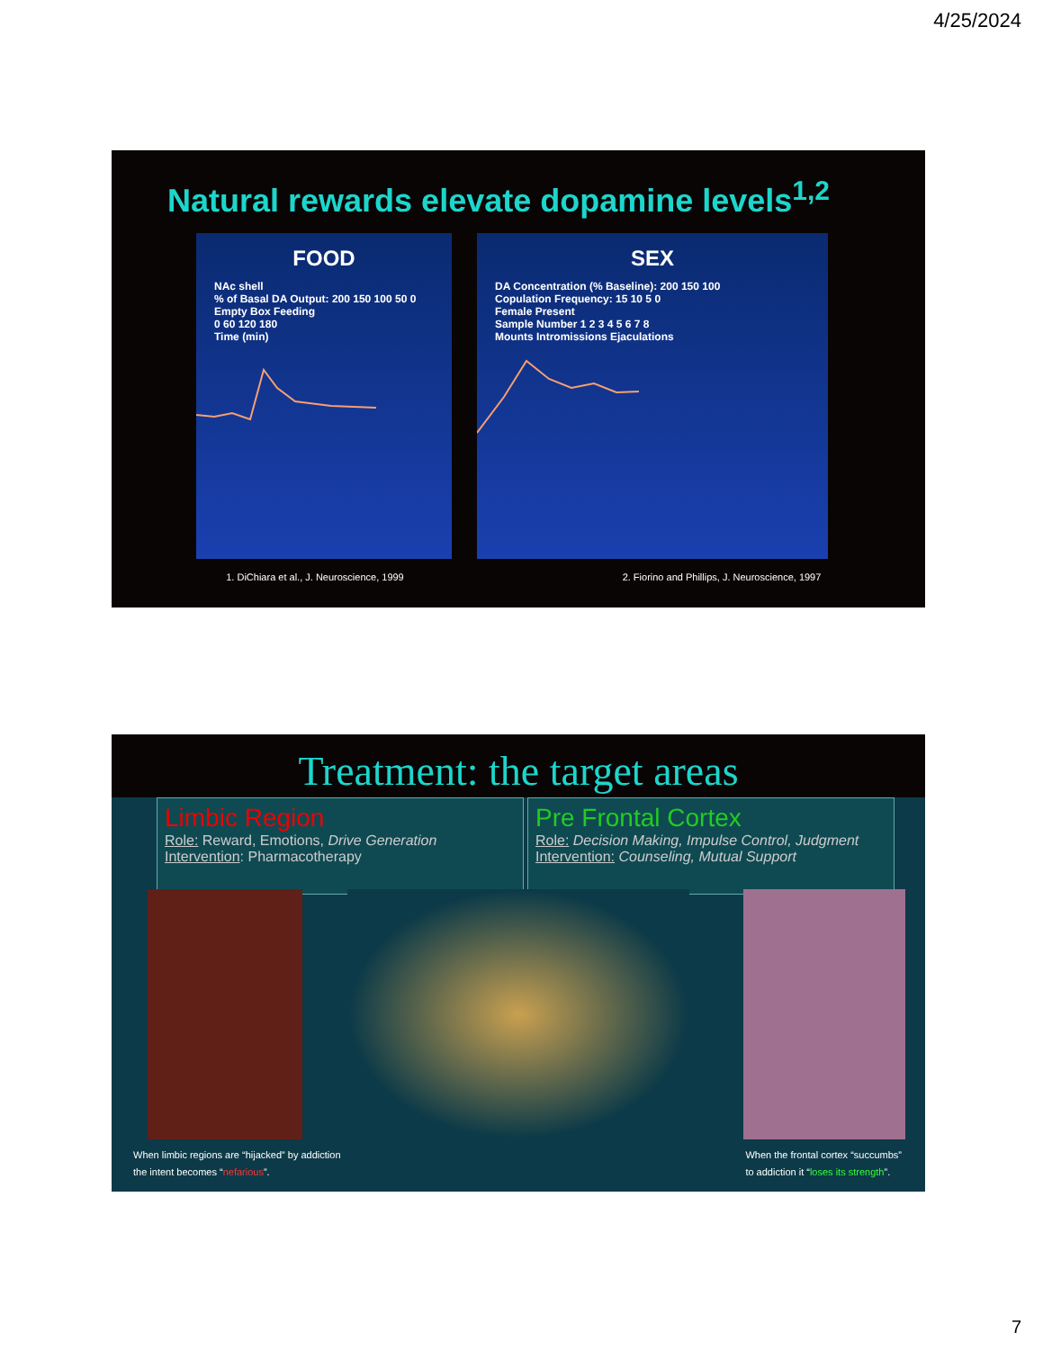4/25/2024
Natural rewards elevate dopamine levels<sup>1,2</sup>
FOOD
NAc shell
% of Basal DA Output: 200 150 100 50 0
Empty Box Feeding
0 60 120 180
Time (min)
SEX
DA Concentration (% Baseline): 200 150 100
Copulation Frequency: 15 10 5 0
Female Present
Sample Number 1 2 3 4 5 6 7 8
Mounts Intromissions Ejaculations
1. DiChiara et al., J. Neuroscience, 1999
2. Fiorino and Phillips, J. Neuroscience, 1997
Treatment: the target areas
Limbic Region
Role: Reward, Emotions, Drive Generation
Intervention: Pharmacotherapy
Pre Frontal Cortex
Role: Decision Making, Impulse Control, Judgment
Intervention: Counseling, Mutual Support
When limbic regions are “hijacked” by addiction
the intent becomes “nefarious”.
When the frontal cortex “succumbs”
to addiction it “loses its strength”.
7